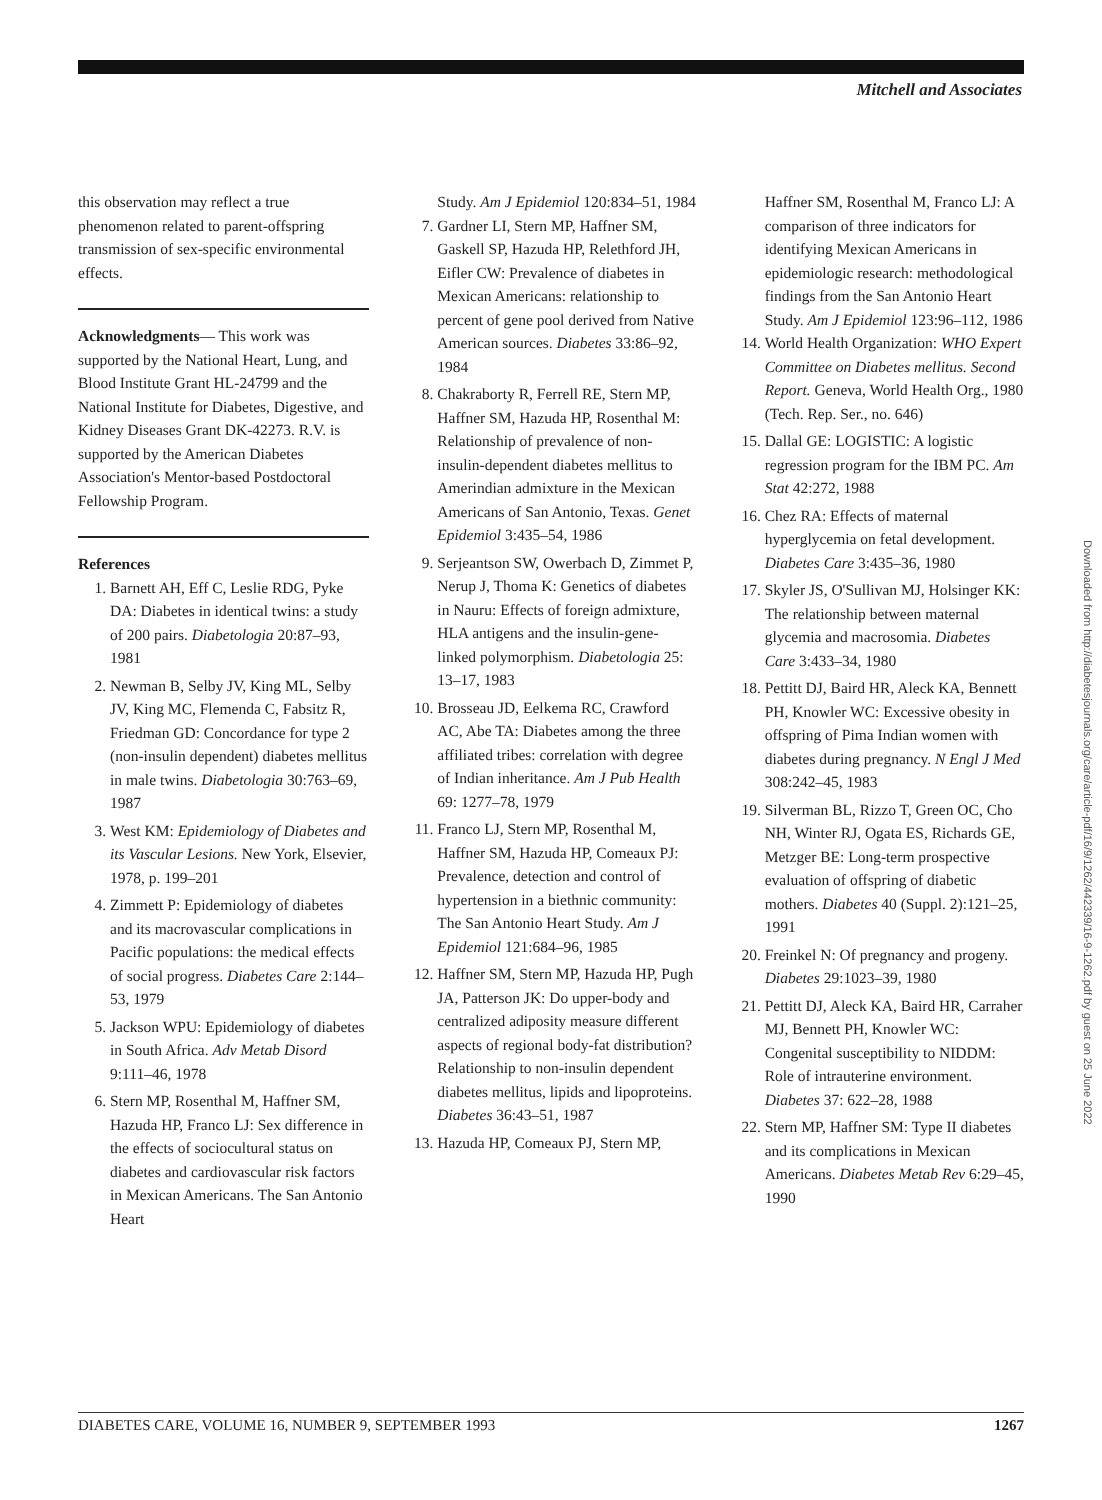Mitchell and Associates
this observation may reflect a true phenomenon related to parent-offspring transmission of sex-specific environmental effects.
Acknowledgments— This work was supported by the National Heart, Lung, and Blood Institute Grant HL-24799 and the National Institute for Diabetes, Digestive, and Kidney Diseases Grant DK-42273. R.V. is supported by the American Diabetes Association's Mentor-based Postdoctoral Fellowship Program.
References
1. Barnett AH, Eff C, Leslie RDG, Pyke DA: Diabetes in identical twins: a study of 200 pairs. Diabetologia 20:87–93, 1981
2. Newman B, Selby JV, King ML, Selby JV, King MC, Flemenda C, Fabsitz R, Friedman GD: Concordance for type 2 (non-insulin dependent) diabetes mellitus in male twins. Diabetologia 30:763–69, 1987
3. West KM: Epidemiology of Diabetes and its Vascular Lesions. New York, Elsevier, 1978, p. 199–201
4. Zimmett P: Epidemiology of diabetes and its macrovascular complications in Pacific populations: the medical effects of social progress. Diabetes Care 2:144–53, 1979
5. Jackson WPU: Epidemiology of diabetes in South Africa. Adv Metab Disord 9:111–46, 1978
6. Stern MP, Rosenthal M, Haffner SM, Hazuda HP, Franco LJ: Sex difference in the effects of sociocultural status on diabetes and cardiovascular risk factors in Mexican Americans. The San Antonio Heart
Study. Am J Epidemiol 120:834–51, 1984
7. Gardner LI, Stern MP, Haffner SM, Gaskell SP, Hazuda HP, Relethford JH, Eifler CW: Prevalence of diabetes in Mexican Americans: relationship to percent of gene pool derived from Native American sources. Diabetes 33:86–92, 1984
8. Chakraborty R, Ferrell RE, Stern MP, Haffner SM, Hazuda HP, Rosenthal M: Relationship of prevalence of non-insulin-dependent diabetes mellitus to Amerindian admixture in the Mexican Americans of San Antonio, Texas. Genet Epidemiol 3:435–54, 1986
9. Serjeantson SW, Owerbach D, Zimmet P, Nerup J, Thoma K: Genetics of diabetes in Nauru: Effects of foreign admixture, HLA antigens and the insulin-gene-linked polymorphism. Diabetologia 25: 13–17, 1983
10. Brosseau JD, Eelkema RC, Crawford AC, Abe TA: Diabetes among the three affiliated tribes: correlation with degree of Indian inheritance. Am J Pub Health 69: 1277–78, 1979
11. Franco LJ, Stern MP, Rosenthal M, Haffner SM, Hazuda HP, Comeaux PJ: Prevalence, detection and control of hypertension in a biethnic community: The San Antonio Heart Study. Am J Epidemiol 121:684–96, 1985
12. Haffner SM, Stern MP, Hazuda HP, Pugh JA, Patterson JK: Do upper-body and centralized adiposity measure different aspects of regional body-fat distribution? Relationship to non-insulin dependent diabetes mellitus, lipids and lipoproteins. Diabetes 36:43–51, 1987
13. Hazuda HP, Comeaux PJ, Stern MP,
Haffner SM, Rosenthal M, Franco LJ: A comparison of three indicators for identifying Mexican Americans in epidemiologic research: methodological findings from the San Antonio Heart Study. Am J Epidemiol 123:96–112, 1986
14. World Health Organization: WHO Expert Committee on Diabetes mellitus. Second Report. Geneva, World Health Org., 1980 (Tech. Rep. Ser., no. 646)
15. Dallal GE: LOGISTIC: A logistic regression program for the IBM PC. Am Stat 42:272, 1988
16. Chez RA: Effects of maternal hyperglycemia on fetal development. Diabetes Care 3:435–36, 1980
17. Skyler JS, O'Sullivan MJ, Holsinger KK: The relationship between maternal glycemia and macrosomia. Diabetes Care 3:433–34, 1980
18. Pettitt DJ, Baird HR, Aleck KA, Bennett PH, Knowler WC: Excessive obesity in offspring of Pima Indian women with diabetes during pregnancy. N Engl J Med 308:242–45, 1983
19. Silverman BL, Rizzo T, Green OC, Cho NH, Winter RJ, Ogata ES, Richards GE, Metzger BE: Long-term prospective evaluation of offspring of diabetic mothers. Diabetes 40 (Suppl. 2):121–25, 1991
20. Freinkel N: Of pregnancy and progeny. Diabetes 29:1023–39, 1980
21. Pettitt DJ, Aleck KA, Baird HR, Carraher MJ, Bennett PH, Knowler WC: Congenital susceptibility to NIDDM: Role of intrauterine environment. Diabetes 37: 622–28, 1988
22. Stern MP, Haffner SM: Type II diabetes and its complications in Mexican Americans. Diabetes Metab Rev 6:29–45, 1990
Downloaded from http://diabetesjournals.org/care/article-pdf/16/9/1262/442339/16-9-1262.pdf by guest on 25 June 2022
DIABETES CARE, VOLUME 16, NUMBER 9, SEPTEMBER 1993 1267